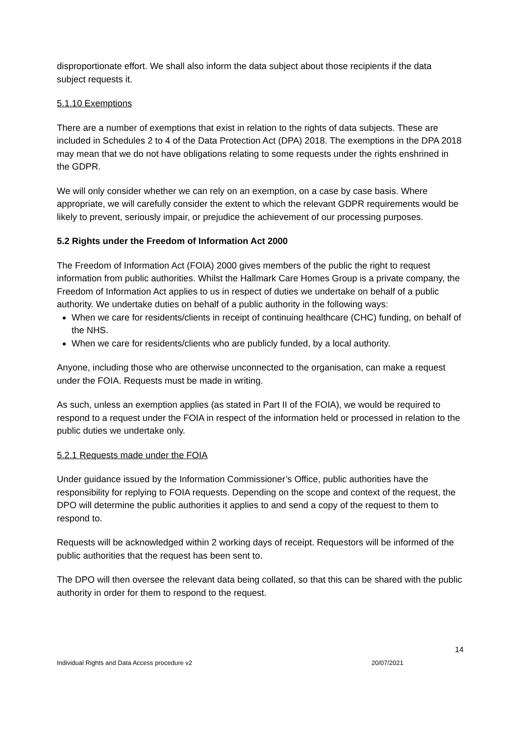disproportionate effort. We shall also inform the data subject about those recipients if the data subject requests it.
5.1.10 Exemptions
There are a number of exemptions that exist in relation to the rights of data subjects. These are included in Schedules 2 to 4 of the Data Protection Act (DPA) 2018. The exemptions in the DPA 2018 may mean that we do not have obligations relating to some requests under the rights enshrined in the GDPR.
We will only consider whether we can rely on an exemption, on a case by case basis. Where appropriate, we will carefully consider the extent to which the relevant GDPR requirements would be likely to prevent, seriously impair, or prejudice the achievement of our processing purposes.
5.2 Rights under the Freedom of Information Act 2000
The Freedom of Information Act (FOIA) 2000 gives members of the public the right to request information from public authorities. Whilst the Hallmark Care Homes Group is a private company, the Freedom of Information Act applies to us in respect of duties we undertake on behalf of a public authority. We undertake duties on behalf of a public authority in the following ways:
When we care for residents/clients in receipt of continuing healthcare (CHC) funding, on behalf of the NHS.
When we care for residents/clients who are publicly funded, by a local authority.
Anyone, including those who are otherwise unconnected to the organisation, can make a request under the FOIA. Requests must be made in writing.
As such, unless an exemption applies (as stated in Part II of the FOIA), we would be required to respond to a request under the FOIA in respect of the information held or processed in relation to the public duties we undertake only.
5.2.1 Requests made under the FOIA
Under guidance issued by the Information Commissioner’s Office, public authorities have the responsibility for replying to FOIA requests. Depending on the scope and context of the request, the DPO will determine the public authorities it applies to and send a copy of the request to them to respond to.
Requests will be acknowledged within 2 working days of receipt. Requestors will be informed of the public authorities that the request has been sent to.
The DPO will then oversee the relevant data being collated, so that this can be shared with the public authority in order for them to respond to the request.
14
Individual Rights and Data Access procedure v2 20/07/2021